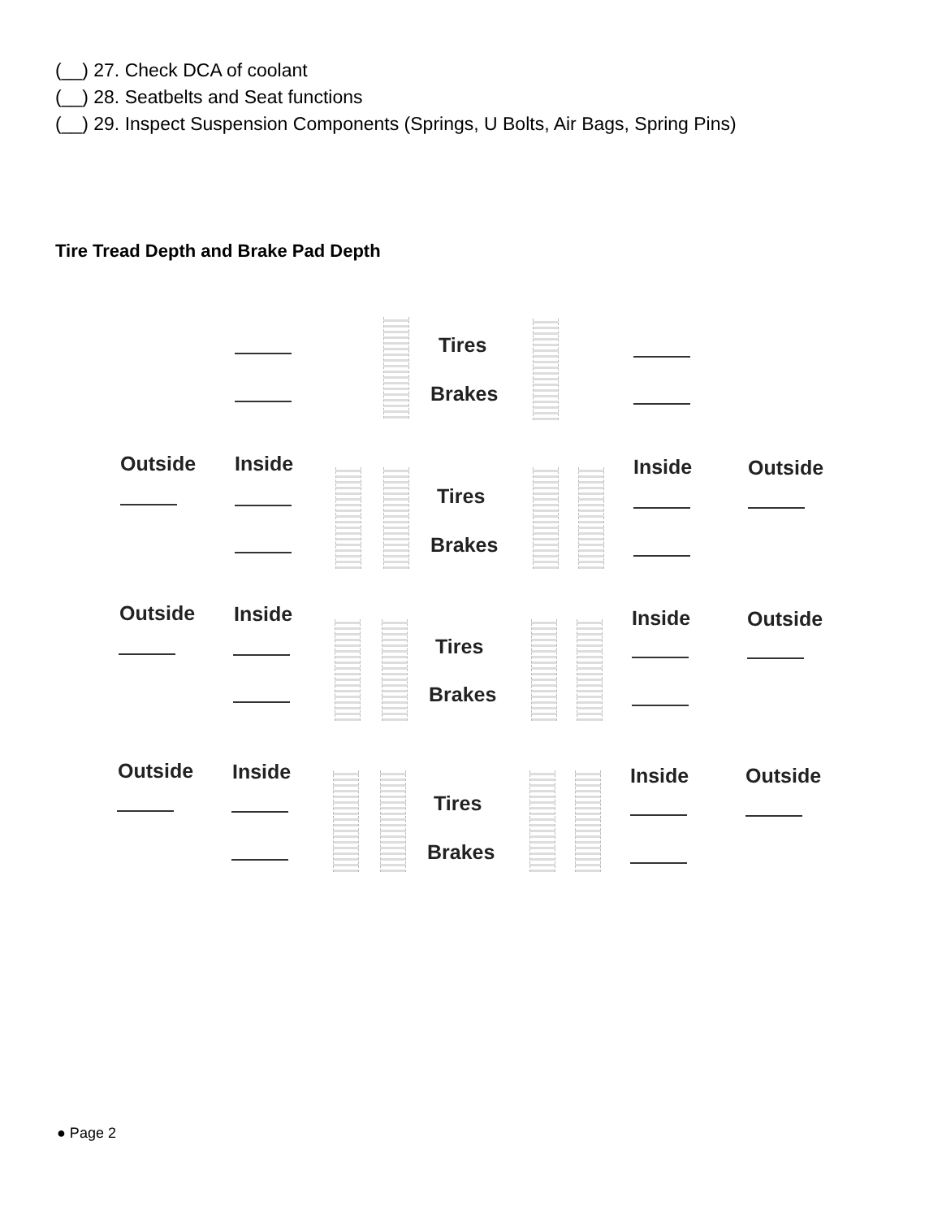(__) 27. Check DCA of coolant
(__) 28. Seatbelts and Seat functions
(__) 29. Inspect Suspension Components (Springs, U Bolts, Air Bags, Spring Pins)
Tire Tread Depth and Brake Pad Depth
Tires
Brakes
Outside Inside
Tires
Brakes
Inside Outside
Outside Inside
Tires
Brakes
Inside Outside
Outside Inside
Tires
Brakes
Inside Outside
● Page 2